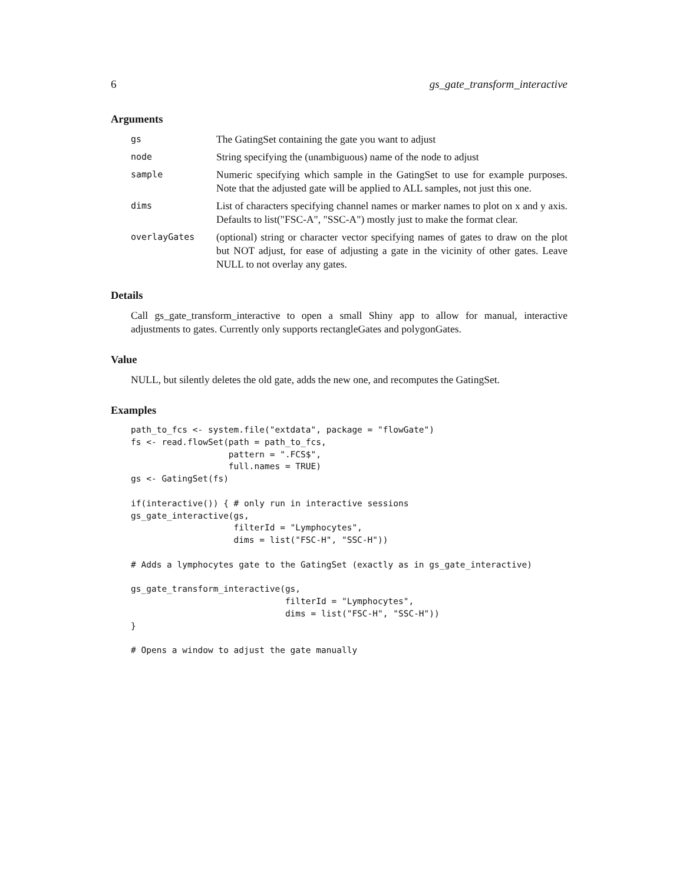6 gs_gate_transform_interactive
Arguments
| gs | The GatingSet containing the gate you want to adjust |
| node | String specifying the (unambiguous) name of the node to adjust |
| sample | Numeric specifying which sample in the GatingSet to use for example purposes. Note that the adjusted gate will be applied to ALL samples, not just this one. |
| dims | List of characters specifying channel names or marker names to plot on x and y axis. Defaults to list("FSC-A", "SSC-A") mostly just to make the format clear. |
| overlayGates | (optional) string or character vector specifying names of gates to draw on the plot but NOT adjust, for ease of adjusting a gate in the vicinity of other gates. Leave NULL to not overlay any gates. |
Details
Call gs_gate_transform_interactive to open a small Shiny app to allow for manual, interactive adjustments to gates. Currently only supports rectangleGates and polygonGates.
Value
NULL, but silently deletes the old gate, adds the new one, and recomputes the GatingSet.
Examples
path_to_fcs <- system.file("extdata", package = "flowGate")
fs <- read.flowSet(path = path_to_fcs,
                   pattern = ".FCS$",
                   full.names = TRUE)
gs <- GatingSet(fs)

if(interactive()) { # only run in interactive sessions
gs_gate_interactive(gs,
                    filterId = "Lymphocytes",
                    dims = list("FSC-H", "SSC-H"))

# Adds a lymphocytes gate to the GatingSet (exactly as in gs_gate_interactive)

gs_gate_transform_interactive(gs,
                              filterId = "Lymphocytes",
                              dims = list("FSC-H", "SSC-H"))
}

# Opens a window to adjust the gate manually